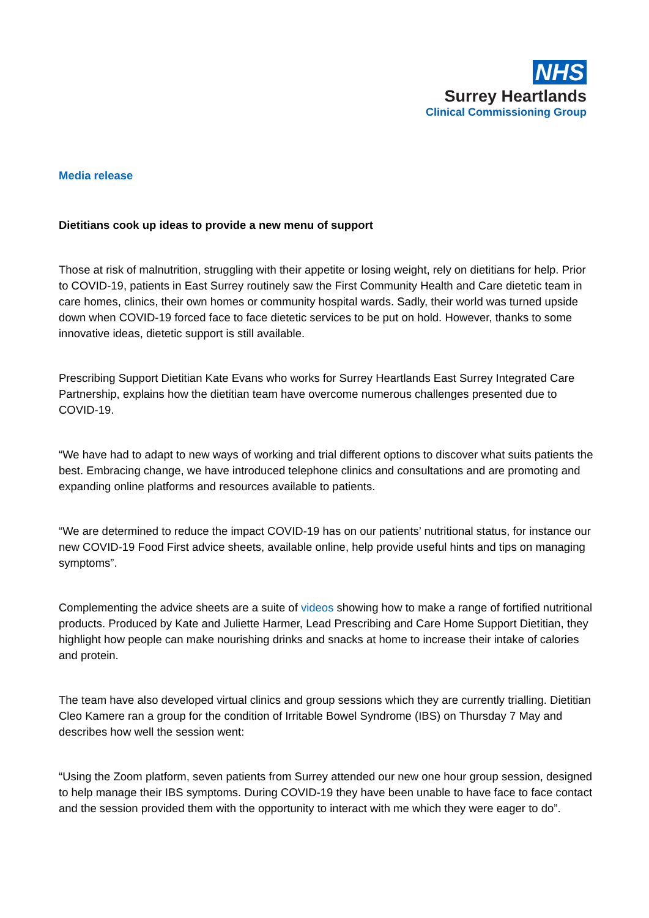NHS
Surrey Heartlands
Clinical Commissioning Group
Media release
Dietitians cook up ideas to provide a new menu of support
Those at risk of malnutrition, struggling with their appetite or losing weight, rely on dietitians for help. Prior to COVID-19, patients in East Surrey routinely saw the First Community Health and Care dietetic team in care homes, clinics, their own homes or community hospital wards. Sadly, their world was turned upside down when COVID-19 forced face to face dietetic services to be put on hold. However, thanks to some innovative ideas, dietetic support is still available.
Prescribing Support Dietitian Kate Evans who works for Surrey Heartlands East Surrey Integrated Care Partnership, explains how the dietitian team have overcome numerous challenges presented due to COVID-19.
“We have had to adapt to new ways of working and trial different options to discover what suits patients the best. Embracing change, we have introduced telephone clinics and consultations and are promoting and expanding online platforms and resources available to patients.
“We are determined to reduce the impact COVID-19 has on our patients’ nutritional status, for instance our new COVID-19 Food First advice sheets, available online, help provide useful hints and tips on managing symptoms”.
Complementing the advice sheets are a suite of videos showing how to make a range of fortified nutritional products. Produced by Kate and Juliette Harmer, Lead Prescribing and Care Home Support Dietitian, they highlight how people can make nourishing drinks and snacks at home to increase their intake of calories and protein.
The team have also developed virtual clinics and group sessions which they are currently trialling. Dietitian Cleo Kamere ran a group for the condition of Irritable Bowel Syndrome (IBS) on Thursday 7 May and describes how well the session went:
“Using the Zoom platform, seven patients from Surrey attended our new one hour group session, designed to help manage their IBS symptoms. During COVID-19 they have been unable to have face to face contact and the session provided them with the opportunity to interact with me which they were eager to do”.